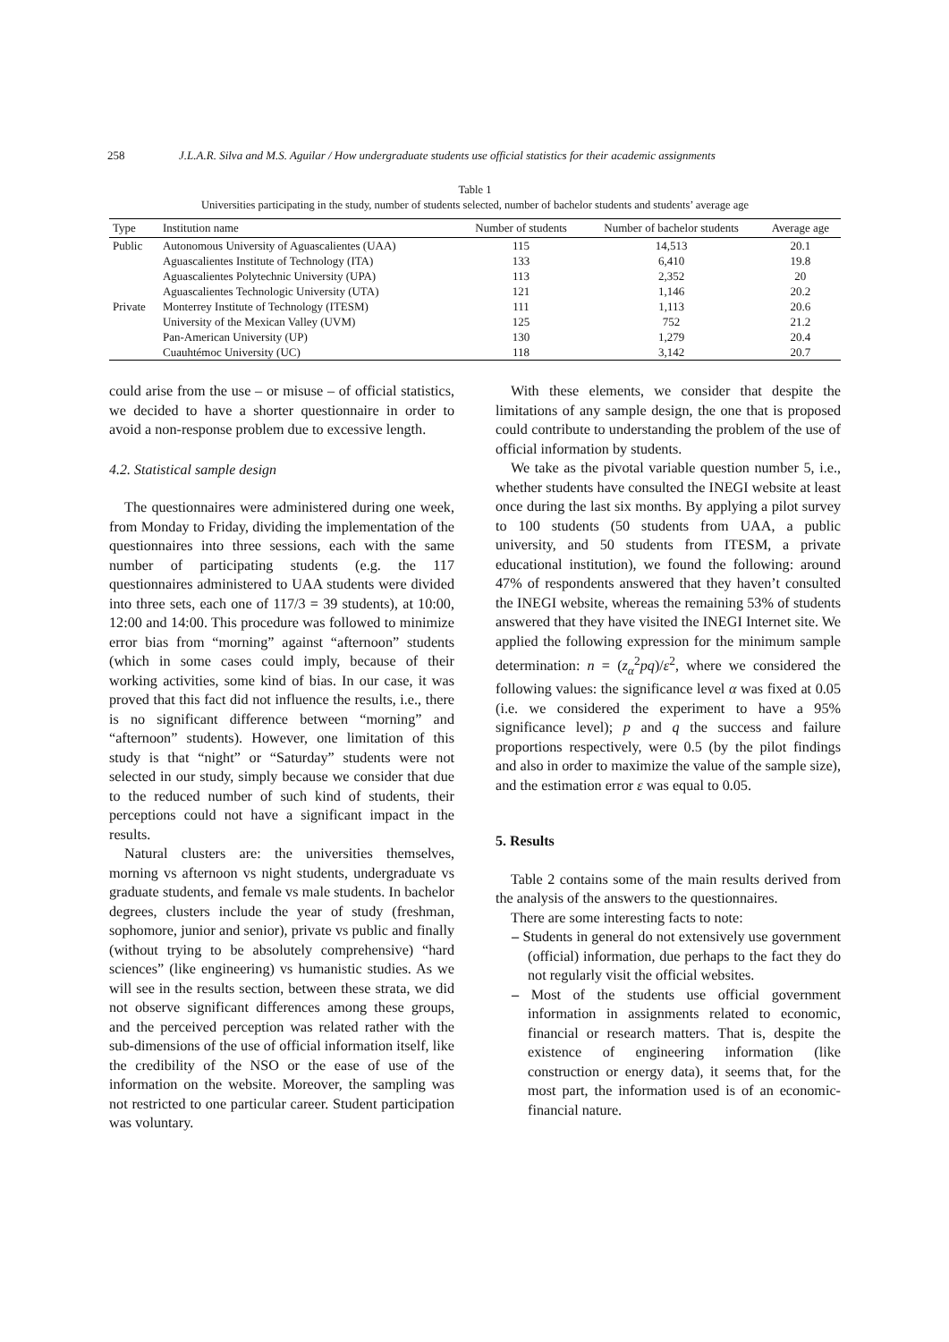258 J.L.A.R. Silva and M.S. Aguilar / How undergraduate students use official statistics for their academic assignments
Table 1
Universities participating in the study, number of students selected, number of bachelor students and students’ average age
| Type | Institution name | Number of students | Number of bachelor students | Average age |
| --- | --- | --- | --- | --- |
| Public | Autonomous University of Aguascalientes (UAA) | 115 | 14,513 | 20.1 |
| | Aguascalientes Institute of Technology (ITA) | 133 | 6,410 | 19.8 |
| | Aguascalientes Polytechnic University (UPA) | 113 | 2,352 | 20 |
| | Aguascalientes Technologic University (UTA) | 121 | 1,146 | 20.2 |
| Private | Monterrey Institute of Technology (ITESM) | 111 | 1,113 | 20.6 |
| | University of the Mexican Valley (UVM) | 125 | 752 | 21.2 |
| | Pan-American University (UP) | 130 | 1,279 | 20.4 |
| | Cuauhtémoc University (UC) | 118 | 3,142 | 20.7 |
could arise from the use – or misuse – of official statistics, we decided to have a shorter questionnaire in order to avoid a non-response problem due to excessive length.
4.2. Statistical sample design
The questionnaires were administered during one week, from Monday to Friday, dividing the implementation of the questionnaires into three sessions, each with the same number of participating students (e.g. the 117 questionnaires administered to UAA students were divided into three sets, each one of 117/3 = 39 students), at 10:00, 12:00 and 14:00. This procedure was followed to minimize error bias from “morning” against “afternoon” students (which in some cases could imply, because of their working activities, some kind of bias. In our case, it was proved that this fact did not influence the results, i.e., there is no significant difference between “morning” and “afternoon” students). However, one limitation of this study is that “night” or “Saturday” students were not selected in our study, simply because we consider that due to the reduced number of such kind of students, their perceptions could not have a significant impact in the results.
Natural clusters are: the universities themselves, morning vs afternoon vs night students, undergraduate vs graduate students, and female vs male students. In bachelor degrees, clusters include the year of study (freshman, sophomore, junior and senior), private vs public and finally (without trying to be absolutely comprehensive) “hard sciences” (like engineering) vs humanistic studies. As we will see in the results section, between these strata, we did not observe significant differences among these groups, and the perceived perception was related rather with the sub-dimensions of the use of official information itself, like the credibility of the NSO or the ease of use of the information on the website. Moreover, the sampling was not restricted to one particular career. Student participation was voluntary.
With these elements, we consider that despite the limitations of any sample design, the one that is proposed could contribute to understanding the problem of the use of official information by students.
We take as the pivotal variable question number 5, i.e., whether students have consulted the INEGI website at least once during the last six months. By applying a pilot survey to 100 students (50 students from UAA, a public university, and 50 students from ITESM, a private educational institution), we found the following: around 47% of respondents answered that they haven’t consulted the INEGI website, whereas the remaining 53% of students answered that they have visited the INEGI Internet site. We applied the following expression for the minimum sample determination: n = (z<sub>α</sub><sup>2</sup>pq)/ε<sup>2</sup>, where we considered the following values: the significance level α was fixed at 0.05 (i.e. we considered the experiment to have a 95% significance level); p and q the success and failure proportions respectively, were 0.5 (by the pilot findings and also in order to maximize the value of the sample size), and the estimation error ε was equal to 0.05.
5. Results
Table 2 contains some of the main results derived from the analysis of the answers to the questionnaires.
There are some interesting facts to note:
– Students in general do not extensively use government (official) information, due perhaps to the fact they do not regularly visit the official websites.
– Most of the students use official government information in assignments related to economic, financial or research matters. That is, despite the existence of engineering information (like construction or energy data), it seems that, for the most part, the information used is of an economic-financial nature.